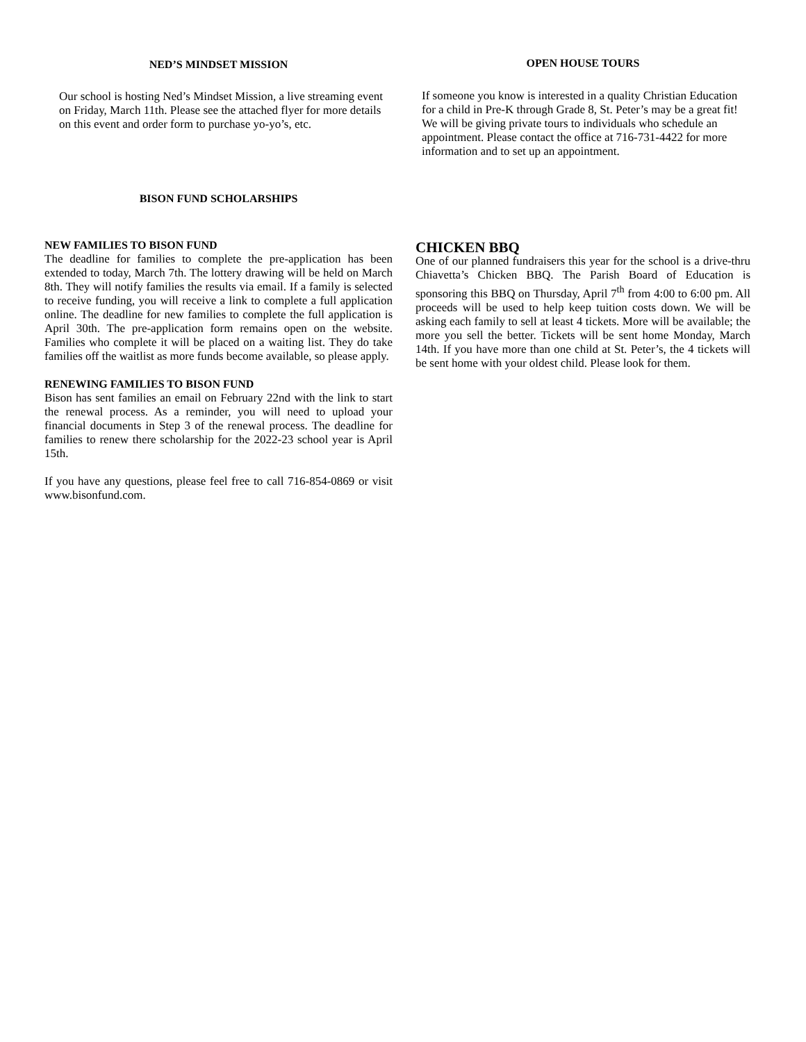NED’S MINDSET MISSION
Our school is hosting Ned’s Mindset Mission, a live streaming event on Friday, March 11th. Please see the attached flyer for more details on this event and order form to purchase yo-yo’s, etc.
BISON FUND SCHOLARSHIPS
NEW FAMILIES TO BISON FUND
The deadline for families to complete the pre-application has been extended to today, March 7th. The lottery drawing will be held on March 8th. They will notify families the results via email. If a family is selected to receive funding, you will receive a link to complete a full application online. The deadline for new families to complete the full application is April 30th. The pre-application form remains open on the website. Families who complete it will be placed on a waiting list. They do take families off the waitlist as more funds become available, so please apply.
RENEWING FAMILIES TO BISON FUND
Bison has sent families an email on February 22nd with the link to start the renewal process. As a reminder, you will need to upload your financial documents in Step 3 of the renewal process. The deadline for families to renew there scholarship for the 2022-23 school year is April 15th.
If you have any questions, please feel free to call 716-854-0869 or visit www.bisonfund.com.
OPEN HOUSE TOURS
If someone you know is interested in a quality Christian Education for a child in Pre-K through Grade 8, St. Peter’s may be a great fit! We will be giving private tours to individuals who schedule an appointment. Please contact the office at 716-731-4422 for more information and to set up an appointment.
CHICKEN BBQ
One of our planned fundraisers this year for the school is a drive-thru Chiavetta’s Chicken BBQ. The Parish Board of Education is sponsoring this BBQ on Thursday, April 7<sup>th</sup> from 4:00 to 6:00 pm. All proceeds will be used to help keep tuition costs down. We will be asking each family to sell at least 4 tickets. More will be available; the more you sell the better. Tickets will be sent home Monday, March 14th. If you have more than one child at St. Peter’s, the 4 tickets will be sent home with your oldest child. Please look for them.